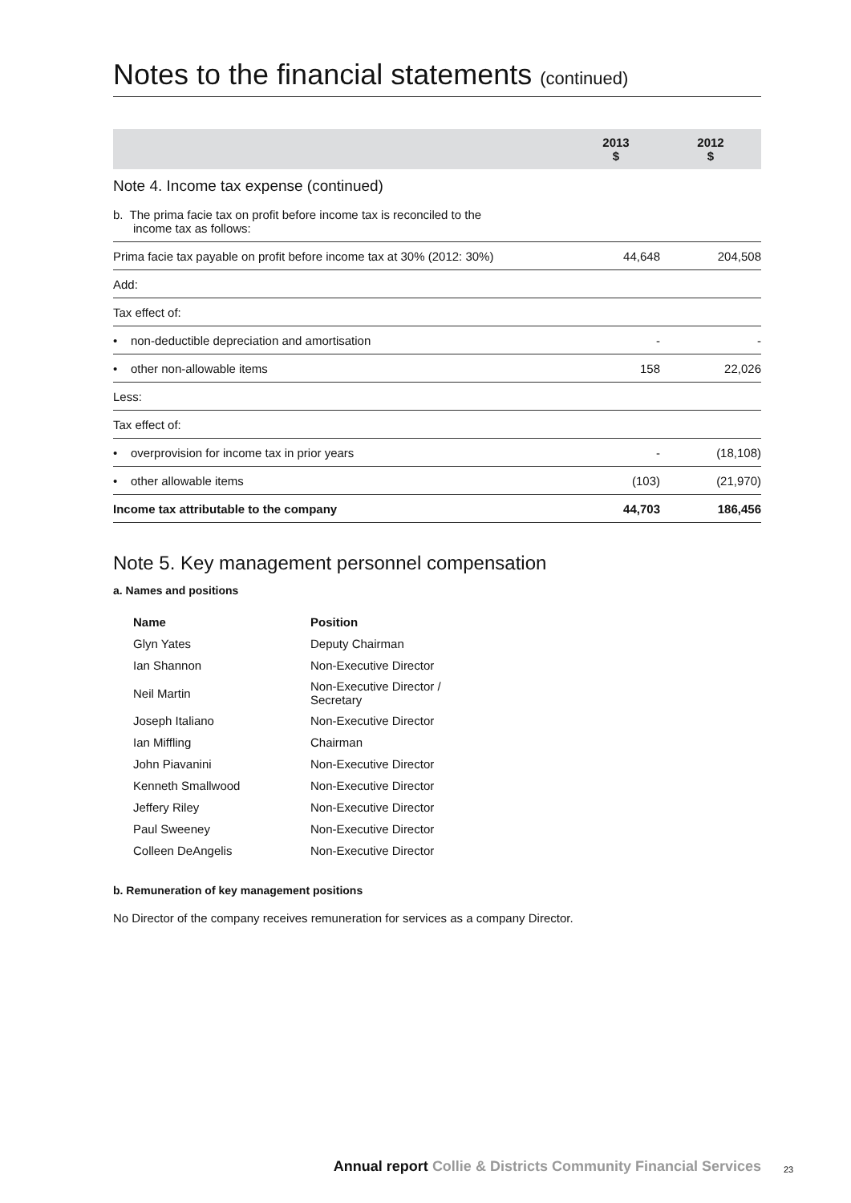Notes to the financial statements (continued)
| | 2013 $ | 2012 $ |
| --- | --- | --- |
| Note 4. Income tax expense (continued) | | |
| b. The prima facie tax on profit before income tax is reconciled to the income tax as follows: | | |
| Prima facie tax payable on profit before income tax at 30% (2012: 30%) | 44,648 | 204,508 |
| Add: | | |
| Tax effect of: | | |
| • non-deductible depreciation and amortisation | - | - |
| • other non-allowable items | 158 | 22,026 |
| Less: | | |
| Tax effect of: | | |
| • overprovision for income tax in prior years | - | (18,108) |
| • other allowable items | (103) | (21,970) |
| Income tax attributable to the company | 44,703 | 186,456 |
Note 5. Key management personnel compensation
a. Names and positions
| Name | Position |
| --- | --- |
| Glyn Yates | Deputy Chairman |
| Ian Shannon | Non-Executive Director |
| Neil Martin | Non-Executive Director / Secretary |
| Joseph Italiano | Non-Executive Director |
| Ian Miffling | Chairman |
| John Piavanini | Non-Executive Director |
| Kenneth Smallwood | Non-Executive Director |
| Jeffery Riley | Non-Executive Director |
| Paul Sweeney | Non-Executive Director |
| Colleen DeAngelis | Non-Executive Director |
b. Remuneration of key management positions
No Director of the company receives remuneration for services as a company Director.
Annual report Collie & Districts Community Financial Services
23